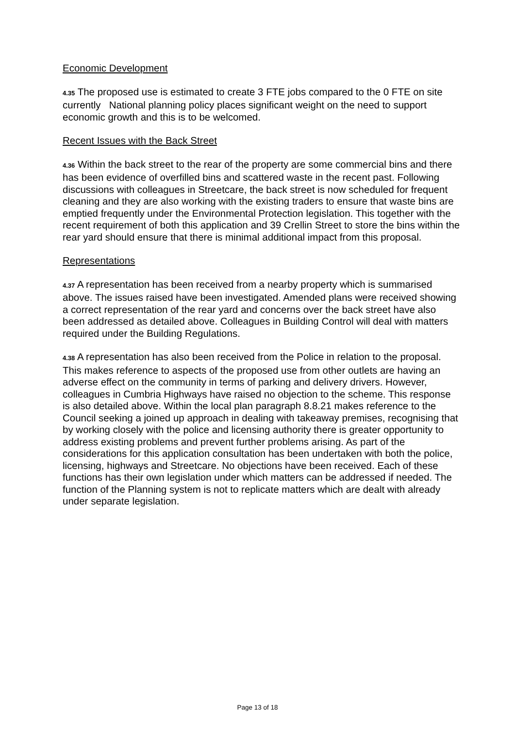Economic Development
4.35 The proposed use is estimated to create 3 FTE jobs compared to the 0 FTE on site currently National planning policy places significant weight on the need to support economic growth and this is to be welcomed.
Recent Issues with the Back Street
4.36 Within the back street to the rear of the property are some commercial bins and there has been evidence of overfilled bins and scattered waste in the recent past. Following discussions with colleagues in Streetcare, the back street is now scheduled for frequent cleaning and they are also working with the existing traders to ensure that waste bins are emptied frequently under the Environmental Protection legislation. This together with the recent requirement of both this application and 39 Crellin Street to store the bins within the rear yard should ensure that there is minimal additional impact from this proposal.
Representations
4.37 A representation has been received from a nearby property which is summarised above. The issues raised have been investigated. Amended plans were received showing a correct representation of the rear yard and concerns over the back street have also been addressed as detailed above. Colleagues in Building Control will deal with matters required under the Building Regulations.
4.38 A representation has also been received from the Police in relation to the proposal. This makes reference to aspects of the proposed use from other outlets are having an adverse effect on the community in terms of parking and delivery drivers. However, colleagues in Cumbria Highways have raised no objection to the scheme. This response is also detailed above. Within the local plan paragraph 8.8.21 makes reference to the Council seeking a joined up approach in dealing with takeaway premises, recognising that by working closely with the police and licensing authority there is greater opportunity to address existing problems and prevent further problems arising. As part of the considerations for this application consultation has been undertaken with both the police, licensing, highways and Streetcare. No objections have been received. Each of these functions has their own legislation under which matters can be addressed if needed. The function of the Planning system is not to replicate matters which are dealt with already under separate legislation.
Page 13 of 18